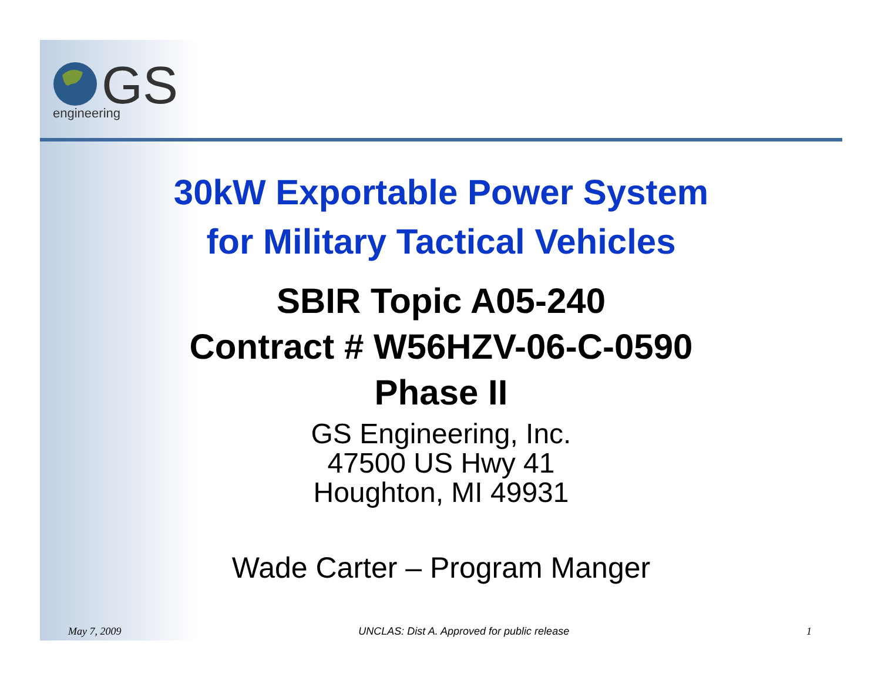GS
engineering
30kW Exportable Power System
for Military Tactical Vehicles
SBIR Topic A05-240
Contract # W56HZV-06-C-0590
Phase II
GS Engineering, Inc.
47500 US Hwy 41
Houghton, MI 49931
Wade Carter – Program Manger
May 7, 2009 UNCLAS: Dist A. Approved for public release 1